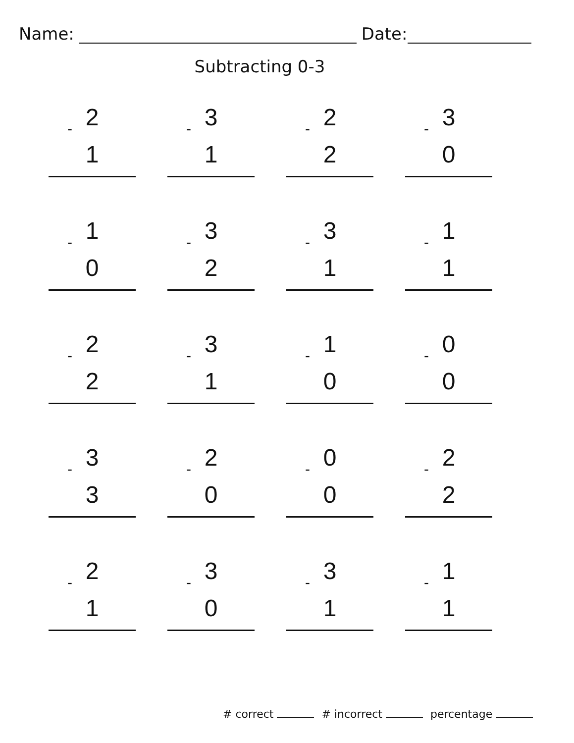Name: Date:
Subtracting 0-3
2
-
1
3
-
1
2
-
2
3
-
0
1
-
0
3
-
2
3
-
1
1
-
1
2
-
2
3
-
1
1
-
0
0
-
0
3
-
3
2
-
0
0
-
0
2
-
2
2
-
1
3
-
0
3
-
1
1
-
1
# correct # incorrect percentage